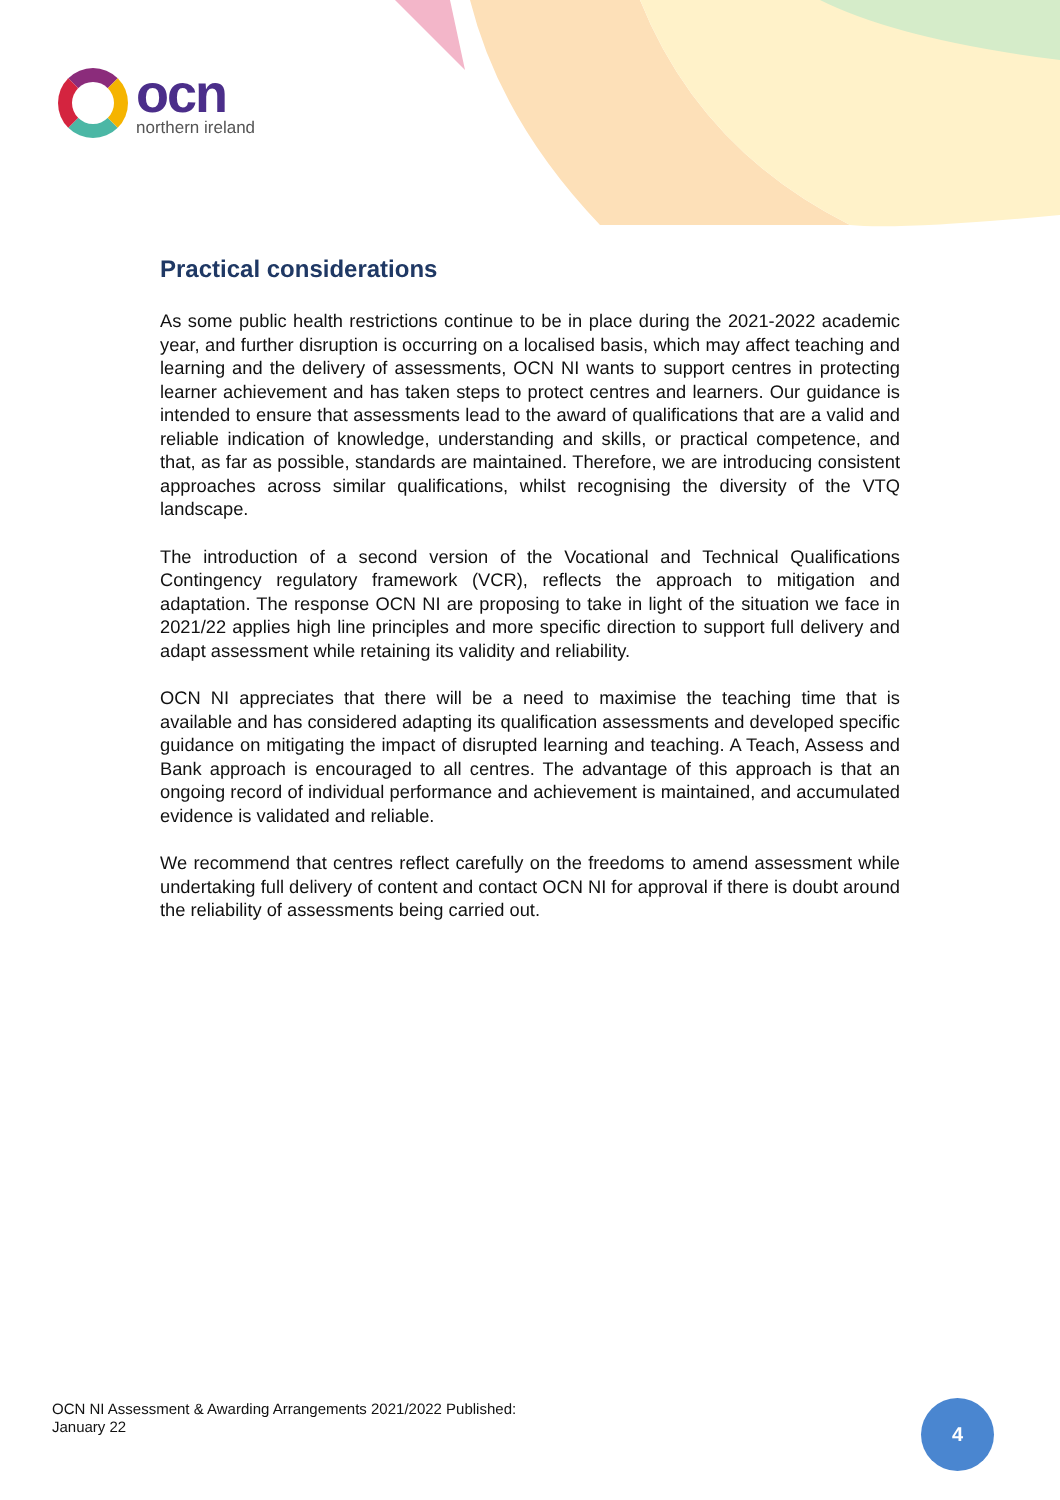ocn
northern ireland
Practical considerations
As some public health restrictions continue to be in place during the 2021-2022 academic year, and further disruption is occurring on a localised basis, which may affect teaching and learning and the delivery of assessments, OCN NI wants to support centres in protecting learner achievement and has taken steps to protect centres and learners. Our guidance is intended to ensure that assessments lead to the award of qualifications that are a valid and reliable indication of knowledge, understanding and skills, or practical competence, and that, as far as possible, standards are maintained. Therefore, we are introducing consistent approaches across similar qualifications, whilst recognising the diversity of the VTQ landscape.
The introduction of a second version of the Vocational and Technical Qualifications Contingency regulatory framework (VCR), reflects the approach to mitigation and adaptation. The response OCN NI are proposing to take in light of the situation we face in 2021/22 applies high line principles and more specific direction to support full delivery and adapt assessment while retaining its validity and reliability.
OCN NI appreciates that there will be a need to maximise the teaching time that is available and has considered adapting its qualification assessments and developed specific guidance on mitigating the impact of disrupted learning and teaching. A Teach, Assess and Bank approach is encouraged to all centres. The advantage of this approach is that an ongoing record of individual performance and achievement is maintained, and accumulated evidence is validated and reliable.
We recommend that centres reflect carefully on the freedoms to amend assessment while undertaking full delivery of content and contact OCN NI for approval if there is doubt around the reliability of assessments being carried out.
OCN NI Assessment & Awarding Arrangements 2021/2022 Published:
January 22
4